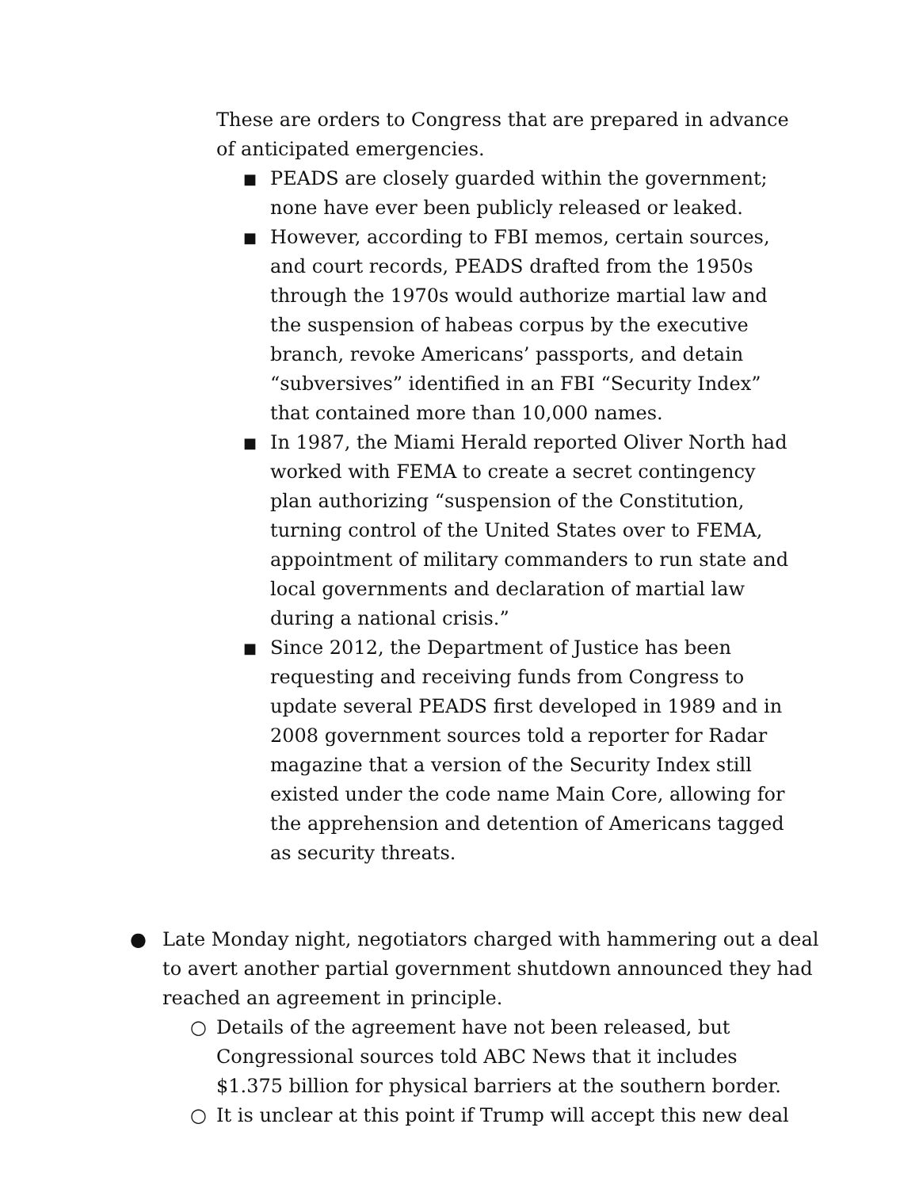These are orders to Congress that are prepared in advance of anticipated emergencies.
■ PEADS are closely guarded within the government; none have ever been publicly released or leaked.
■ However, according to FBI memos, certain sources, and court records, PEADS drafted from the 1950s through the 1970s would authorize martial law and the suspension of habeas corpus by the executive branch, revoke Americans’ passports, and detain “subversives” identified in an FBI “Security Index” that contained more than 10,000 names.
■ In 1987, the Miami Herald reported Oliver North had worked with FEMA to create a secret contingency plan authorizing “suspension of the Constitution, turning control of the United States over to FEMA, appointment of military commanders to run state and local governments and declaration of martial law during a national crisis.”
■ Since 2012, the Department of Justice has been requesting and receiving funds from Congress to update several PEADS first developed in 1989 and in 2008 government sources told a reporter for Radar magazine that a version of the Security Index still existed under the code name Main Core, allowing for the apprehension and detention of Americans tagged as security threats.
● Late Monday night, negotiators charged with hammering out a deal to avert another partial government shutdown announced they had reached an agreement in principle.
○ Details of the agreement have not been released, but Congressional sources told ABC News that it includes $1.375 billion for physical barriers at the southern border.
○ It is unclear at this point if Trump will accept this new deal